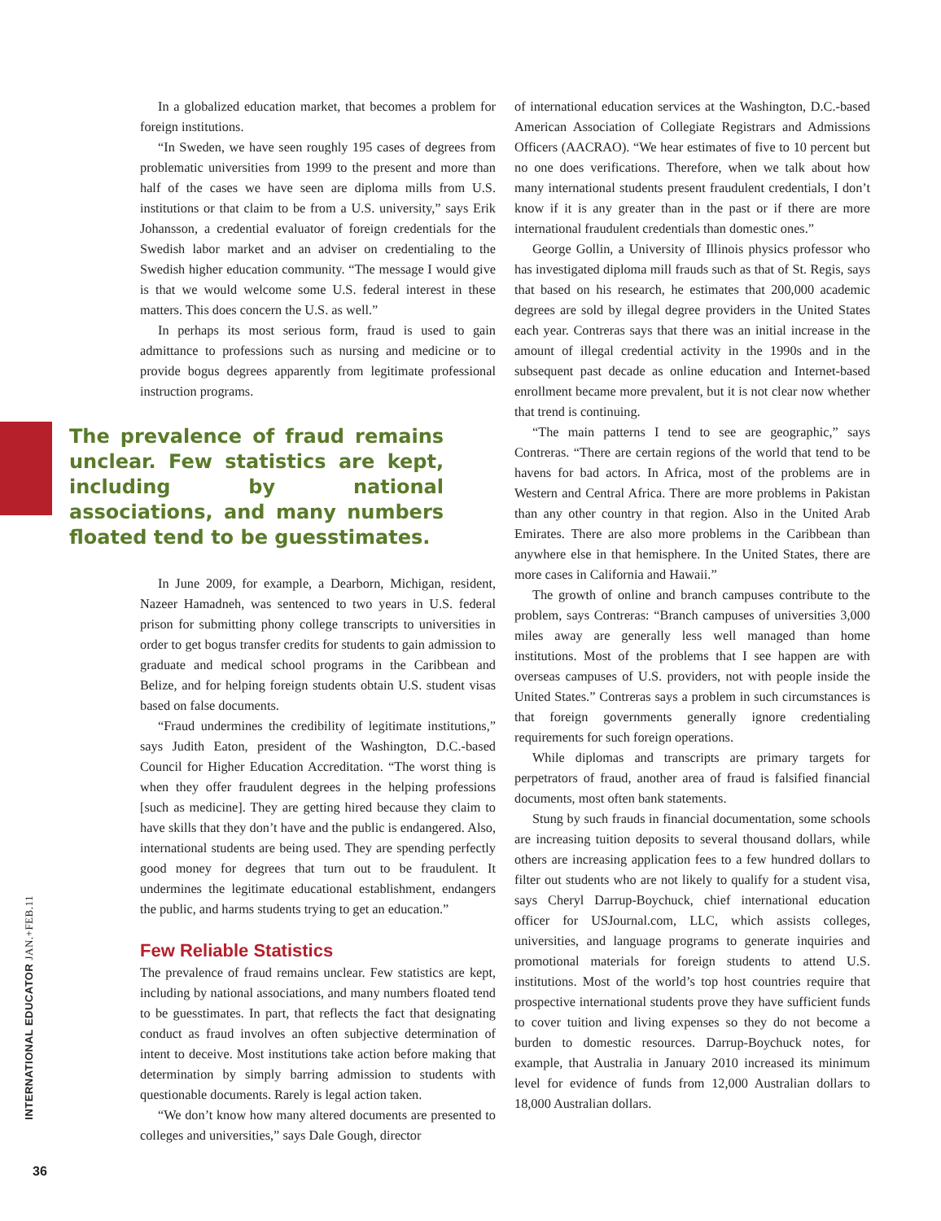In a globalized education market, that becomes a problem for foreign institutions.
“In Sweden, we have seen roughly 195 cases of degrees from problematic universities from 1999 to the present and more than half of the cases we have seen are diploma mills from U.S. institutions or that claim to be from a U.S. university,” says Erik Johansson, a credential evaluator of foreign credentials for the Swedish labor market and an adviser on credentialing to the Swedish higher education community. “The message I would give is that we would welcome some U.S. federal interest in these matters. This does concern the U.S. as well.”
In perhaps its most serious form, fraud is used to gain admittance to professions such as nursing and medicine or to provide bogus degrees apparently from legitimate professional instruction programs.
The prevalence of fraud remains unclear. Few statistics are kept, including by national associations, and many numbers floated tend to be guesstimates.
In June 2009, for example, a Dearborn, Michigan, resident, Nazeer Hamadneh, was sentenced to two years in U.S. federal prison for submitting phony college transcripts to universities in order to get bogus transfer credits for students to gain admission to graduate and medical school programs in the Caribbean and Belize, and for helping foreign students obtain U.S. student visas based on false documents.
“Fraud undermines the credibility of legitimate institutions,” says Judith Eaton, president of the Washington, D.C.-based Council for Higher Education Accreditation. “The worst thing is when they offer fraudulent degrees in the helping professions [such as medicine]. They are getting hired because they claim to have skills that they don’t have and the public is endangered. Also, international students are being used. They are spending perfectly good money for degrees that turn out to be fraudulent. It undermines the legitimate educational establishment, endangers the public, and harms students trying to get an education.”
Few Reliable Statistics
The prevalence of fraud remains unclear. Few statistics are kept, including by national associations, and many numbers floated tend to be guesstimates. In part, that reflects the fact that designating conduct as fraud involves an often subjective determination of intent to deceive. Most institutions take action before making that determination by simply barring admission to students with questionable documents. Rarely is legal action taken.
“We don’t know how many altered documents are presented to colleges and universities,” says Dale Gough, director
of international education services at the Washington, D.C.-based American Association of Collegiate Registrars and Admissions Officers (AACRAO). “We hear estimates of five to 10 percent but no one does verifications. Therefore, when we talk about how many international students present fraudulent credentials, I don’t know if it is any greater than in the past or if there are more international fraudulent credentials than domestic ones.”
George Gollin, a University of Illinois physics professor who has investigated diploma mill frauds such as that of St. Regis, says that based on his research, he estimates that 200,000 academic degrees are sold by illegal degree providers in the United States each year. Contreras says that there was an initial increase in the amount of illegal credential activity in the 1990s and in the subsequent past decade as online education and Internet-based enrollment became more prevalent, but it is not clear now whether that trend is continuing.
“The main patterns I tend to see are geographic,” says Contreras. “There are certain regions of the world that tend to be havens for bad actors. In Africa, most of the problems are in Western and Central Africa. There are more problems in Pakistan than any other country in that region. Also in the United Arab Emirates. There are also more problems in the Caribbean than anywhere else in that hemisphere. In the United States, there are more cases in California and Hawaii.”
The growth of online and branch campuses contribute to the problem, says Contreras: “Branch campuses of universities 3,000 miles away are generally less well managed than home institutions. Most of the problems that I see happen are with overseas campuses of U.S. providers, not with people inside the United States.” Contreras says a problem in such circumstances is that foreign governments generally ignore credentialing requirements for such foreign operations.
While diplomas and transcripts are primary targets for perpetrators of fraud, another area of fraud is falsified financial documents, most often bank statements.
Stung by such frauds in financial documentation, some schools are increasing tuition deposits to several thousand dollars, while others are increasing application fees to a few hundred dollars to filter out students who are not likely to qualify for a student visa, says Cheryl Darrup-Boychuck, chief international education officer for USJournal.com, LLC, which assists colleges, universities, and language programs to generate inquiries and promotional materials for foreign students to attend U.S. institutions. Most of the world’s top host countries require that prospective international students prove they have sufficient funds to cover tuition and living expenses so they do not become a burden to domestic resources. Darrup-Boychuck notes, for example, that Australia in January 2010 increased its minimum level for evidence of funds from 12,000 Australian dollars to 18,000 Australian dollars.
INTERNATIONAL EDUCATOR JAN.+FEB.11
36